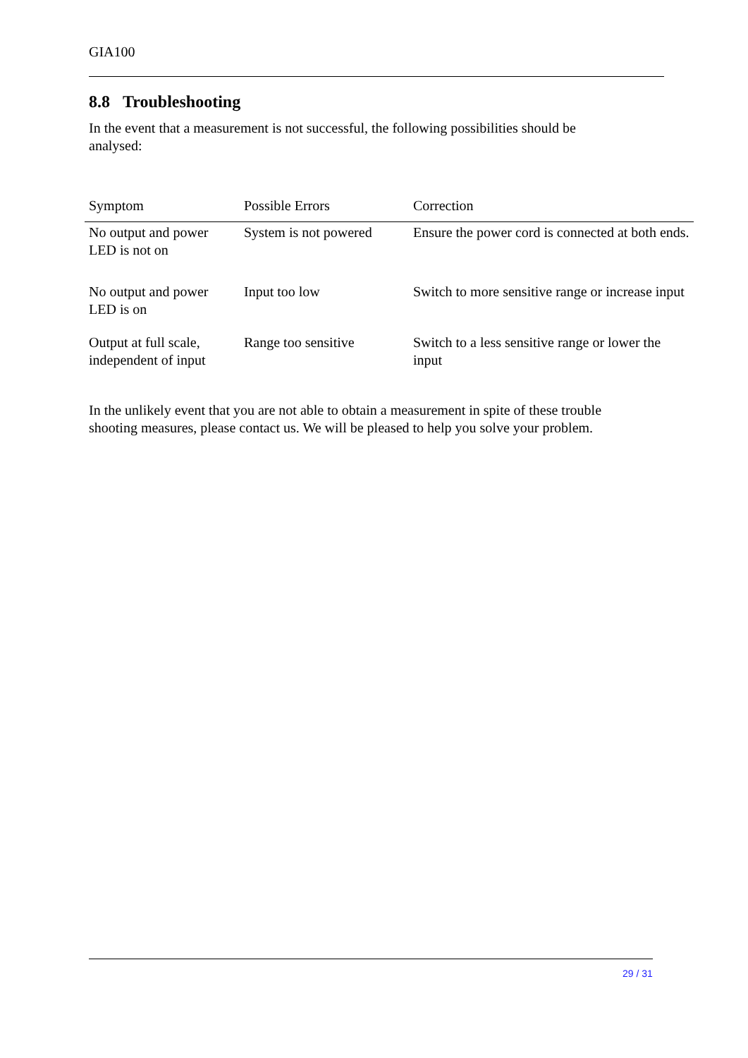GIA100
8.8 Troubleshooting
In the event that a measurement is not successful, the following possibilities should be
analysed:
| Symptom | Possible Errors | Correction |
| --- | --- | --- |
| No output and power LED is not on | System is not powered | Ensure the power cord is connected at both ends. |
| No output and power LED is on | Input too low | Switch to more sensitive range or increase input |
| Output at full scale, independent of input | Range too sensitive | Switch to a less sensitive range or lower the input |
In the unlikely event that you are not able to obtain a measurement in spite of these trouble
shooting measures, please contact us. We will be pleased to help you solve your problem.
29 / 31